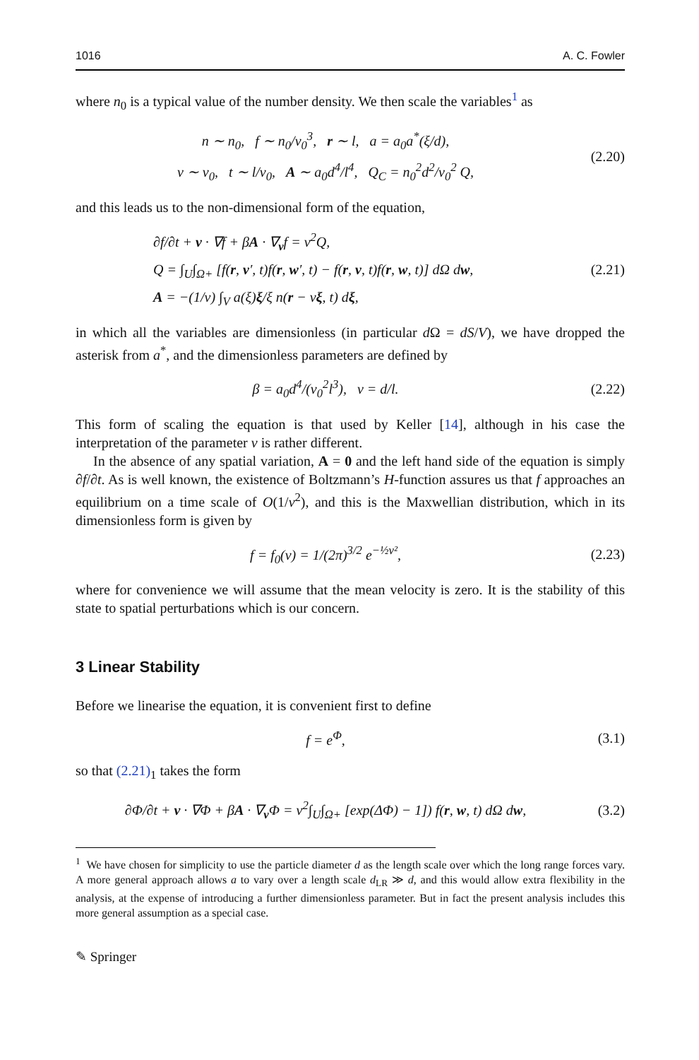1016 A. C. Fowler
where n<sub>0</sub> is a typical value of the number density. We then scale the variables<sup>1</sup> as
n ∼ n<sub>0</sub>, f ∼ n<sub>0</sub>/v<sub>0</sub><sup>3</sup>, r ∼ l, a = a<sub>0</sub>a<sup>*</sup>(ξ/d),
v ∼ v<sub>0</sub>, t ∼ l/v<sub>0</sub>, A ∼ a<sub>0</sub>d<sup>4</sup>/l<sup>4</sup>, Q<sub>C</sub> = n<sub>0</sub><sup>2</sup>d<sup>2</sup>/v<sub>0</sub><sup>2</sup> Q,
(2.20)
and this leads us to the non-dimensional form of the equation,
∂f/∂t + v · ∇f + βA · ∇<sub>v</sub>f = ν<sup>2</sup>Q,
Q = ∫<sub>U</sub>∫<sub>Ω+</sub> [f(r, v′, t)f(r, w′, t) − f(r, v, t)f(r, w, t)] dΩ dw,
A = −(1/ν) ∫<sub>V</sub> a(ξ)ξ/ξ n(r − νξ, t) dξ,
(2.21)
in which all the variables are dimensionless (in particular d Ω = dS/V), we have dropped the asterisk from a<sup>*</sup>, and the dimensionless parameters are defined by
β = a<sub>0</sub>d<sup>4</sup>/(v<sub>0</sub><sup>2</sup>l<sup>3</sup>), ν = d/l.
(2.22)
This form of scaling the equation is that used by Keller [14], although in his case the interpretation of the parameter ν is rather different.
In the absence of any spatial variation, A = 0 and the left hand side of the equation is simply ∂f/∂t. As is well known, the existence of Boltzmann’s H-function assures us that f approaches an equilibrium on a time scale of O(1/ν<sup>2</sup>), and this is the Maxwellian distribution, which in its dimensionless form is given by
f = f<sub>0</sub>(v) = 1/(2π)<sup>3/2</sup> e<sup>−½v²</sup>,
(2.23)
where for convenience we will assume that the mean velocity is zero. It is the stability of this state to spatial perturbations which is our concern.
3 Linear Stability
Before we linearise the equation, it is convenient first to define
f = e<sup>Φ</sup>,
(3.1)
so that (2.21)<sub>1</sub> takes the form
∂Φ/∂t + v · ∇Φ + βA · ∇<sub>v</sub>Φ = ν<sup>2</sup>∫<sub>U</sub>∫<sub>Ω+</sub> [exp(ΔΦ) − 1]) f(r, w, t) dΩ dw,
(3.2)
<sup>1</sup> We have chosen for simplicity to use the particle diameter d as the length scale over which the long range forces vary. A more general approach allows a to vary over a length scale d<sub>LR</sub> ≫ d, and this would allow extra flexibility in the analysis, at the expense of introducing a further dimensionless parameter. But in fact the present analysis includes this more general assumption as a special case.
✎ Springer